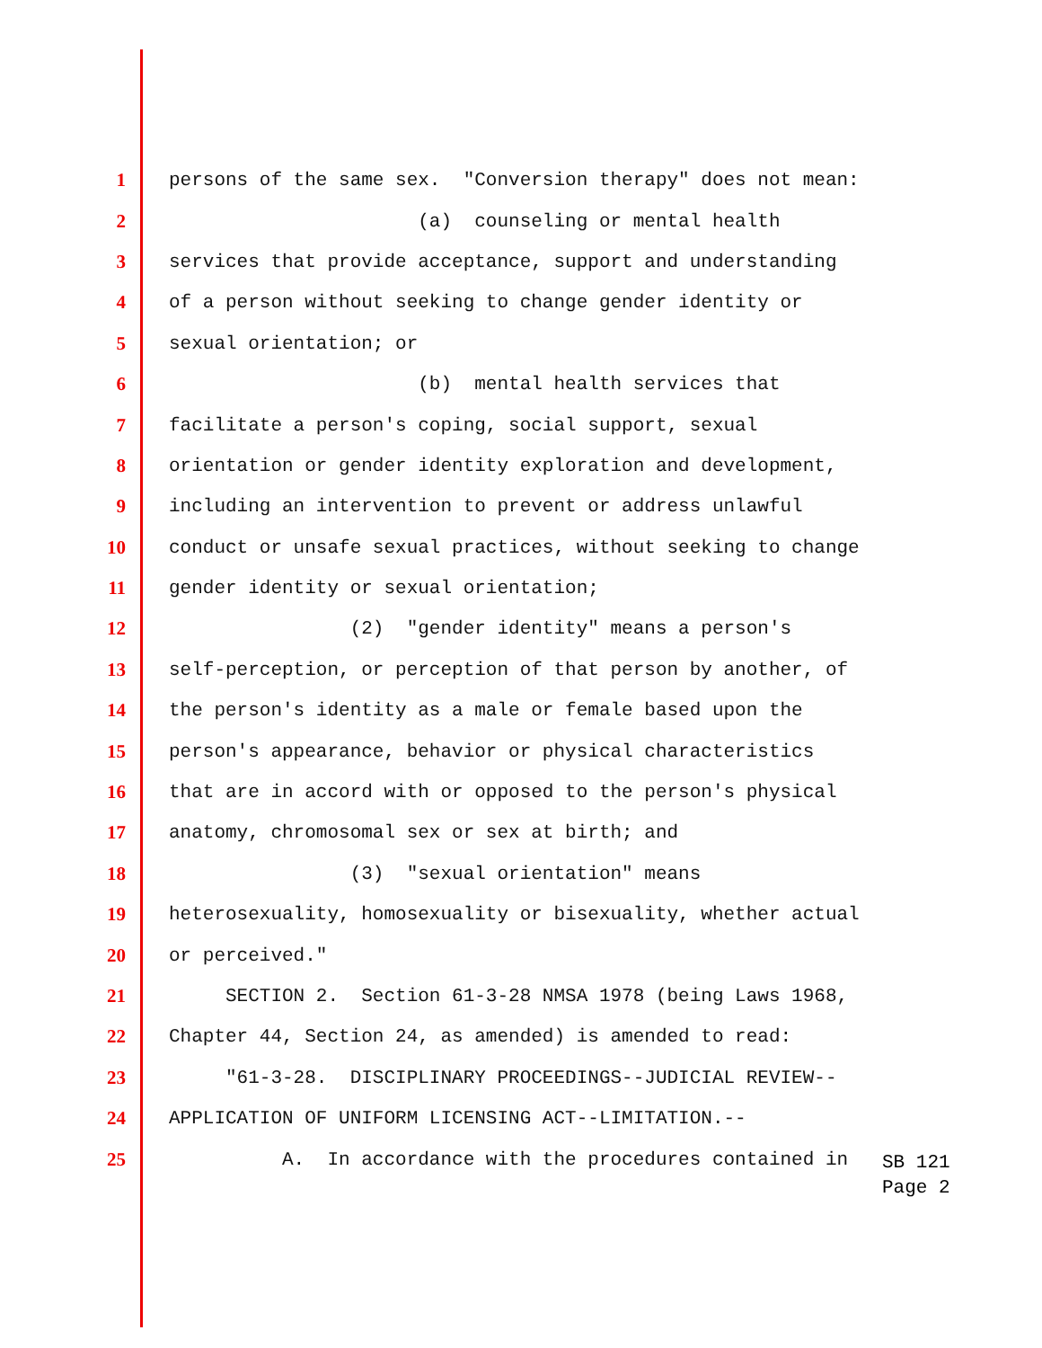1 persons of the same sex. "Conversion therapy" does not mean:
2 (a) counseling or mental health
3 services that provide acceptance, support and understanding
4 of a person without seeking to change gender identity or
5 sexual orientation; or
6 (b) mental health services that
7 facilitate a person's coping, social support, sexual
8 orientation or gender identity exploration and development,
9 including an intervention to prevent or address unlawful
10 conduct or unsafe sexual practices, without seeking to change
11 gender identity or sexual orientation;
12 (2) "gender identity" means a person's
13 self-perception, or perception of that person by another, of
14 the person's identity as a male or female based upon the
15 person's appearance, behavior or physical characteristics
16 that are in accord with or opposed to the person's physical
17 anatomy, chromosomal sex or sex at birth; and
18 (3) "sexual orientation" means
19 heterosexuality, homosexuality or bisexuality, whether actual
20 or perceived."
21 SECTION 2. Section 61-3-28 NMSA 1978 (being Laws 1968,
22 Chapter 44, Section 24, as amended) is amended to read:
23 "61-3-28. DISCIPLINARY PROCEEDINGS--JUDICIAL REVIEW--
24 APPLICATION OF UNIFORM LICENSING ACT--LIMITATION.--
25 A. In accordance with the procedures contained in
SB 121
Page 2